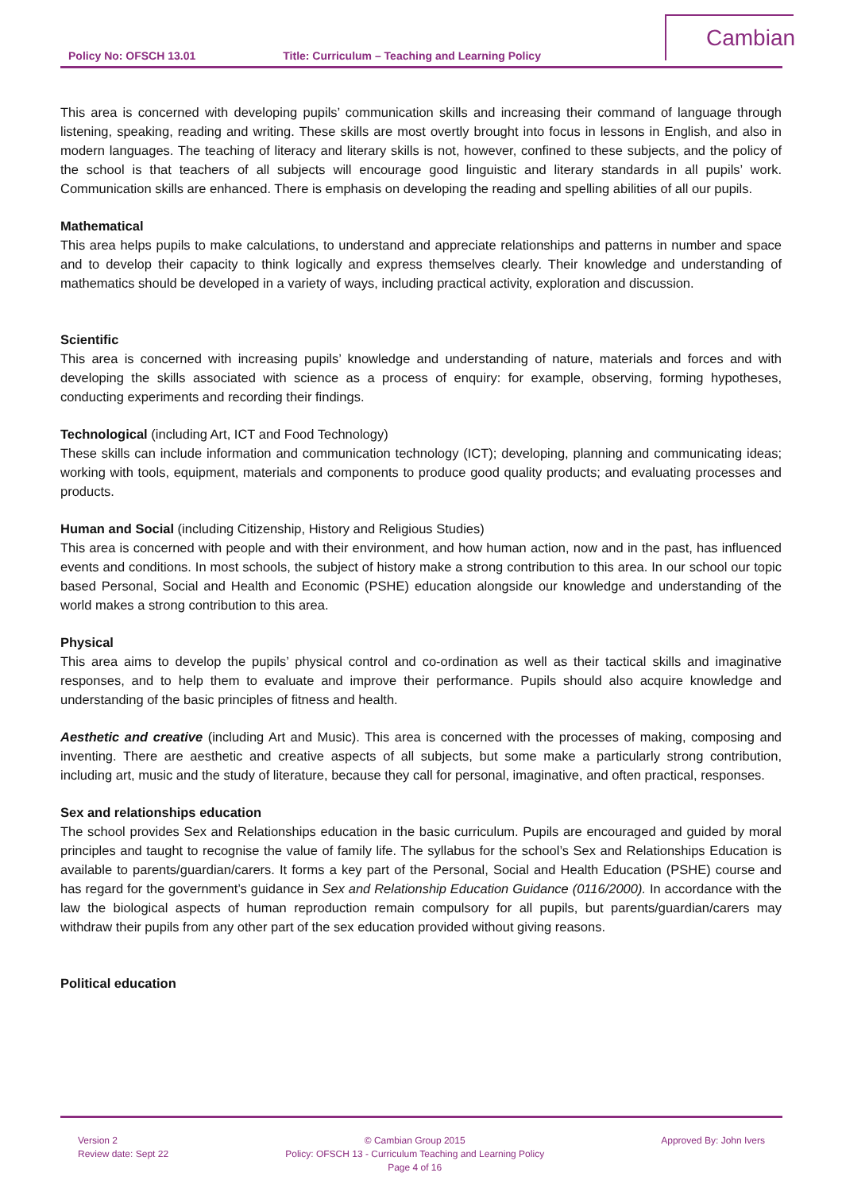Policy No: OFSCH 13.01 Title: Curriculum – Teaching and Learning Policy
Cambian
This area is concerned with developing pupils’ communication skills and increasing their command of language through listening, speaking, reading and writing. These skills are most overtly brought into focus in lessons in English, and also in modern languages. The teaching of literacy and literary skills is not, however, confined to these subjects, and the policy of the school is that teachers of all subjects will encourage good linguistic and literary standards in all pupils’ work. Communication skills are enhanced. There is emphasis on developing the reading and spelling abilities of all our pupils.
Mathematical
This area helps pupils to make calculations, to understand and appreciate relationships and patterns in number and space and to develop their capacity to think logically and express themselves clearly. Their knowledge and understanding of mathematics should be developed in a variety of ways, including practical activity, exploration and discussion.
Scientific
This area is concerned with increasing pupils’ knowledge and understanding of nature, materials and forces and with developing the skills associated with science as a process of enquiry: for example, observing, forming hypotheses, conducting experiments and recording their findings.
Technological (including Art, ICT and Food Technology)
These skills can include information and communication technology (ICT); developing, planning and communicating ideas; working with tools, equipment, materials and components to produce good quality products; and evaluating processes and products.
Human and Social (including Citizenship, History and Religious Studies)
This area is concerned with people and with their environment, and how human action, now and in the past, has influenced events and conditions. In most schools, the subject of history make a strong contribution to this area. In our school our topic based Personal, Social and Health and Economic (PSHE) education alongside our knowledge and understanding of the world makes a strong contribution to this area.
Physical
This area aims to develop the pupils’ physical control and co-ordination as well as their tactical skills and imaginative responses, and to help them to evaluate and improve their performance. Pupils should also acquire knowledge and understanding of the basic principles of fitness and health.
Aesthetic and creative (including Art and Music). This area is concerned with the processes of making, composing and inventing. There are aesthetic and creative aspects of all subjects, but some make a particularly strong contribution, including art, music and the study of literature, because they call for personal, imaginative, and often practical, responses.
Sex and relationships education
The school provides Sex and Relationships education in the basic curriculum. Pupils are encouraged and guided by moral principles and taught to recognise the value of family life. The syllabus for the school’s Sex and Relationships Education is available to parents/guardian/carers. It forms a key part of the Personal, Social and Health Education (PSHE) course and has regard for the government’s guidance in Sex and Relationship Education Guidance (0116/2000). In accordance with the law the biological aspects of human reproduction remain compulsory for all pupils, but parents/guardian/carers may withdraw their pupils from any other part of the sex education provided without giving reasons.
Political education
Version 2
Review date: Sept 22
© Cambian Group 2015
Policy: OFSCH 13 - Curriculum Teaching and Learning Policy
Page 4 of 16
Approved By: John Ivers